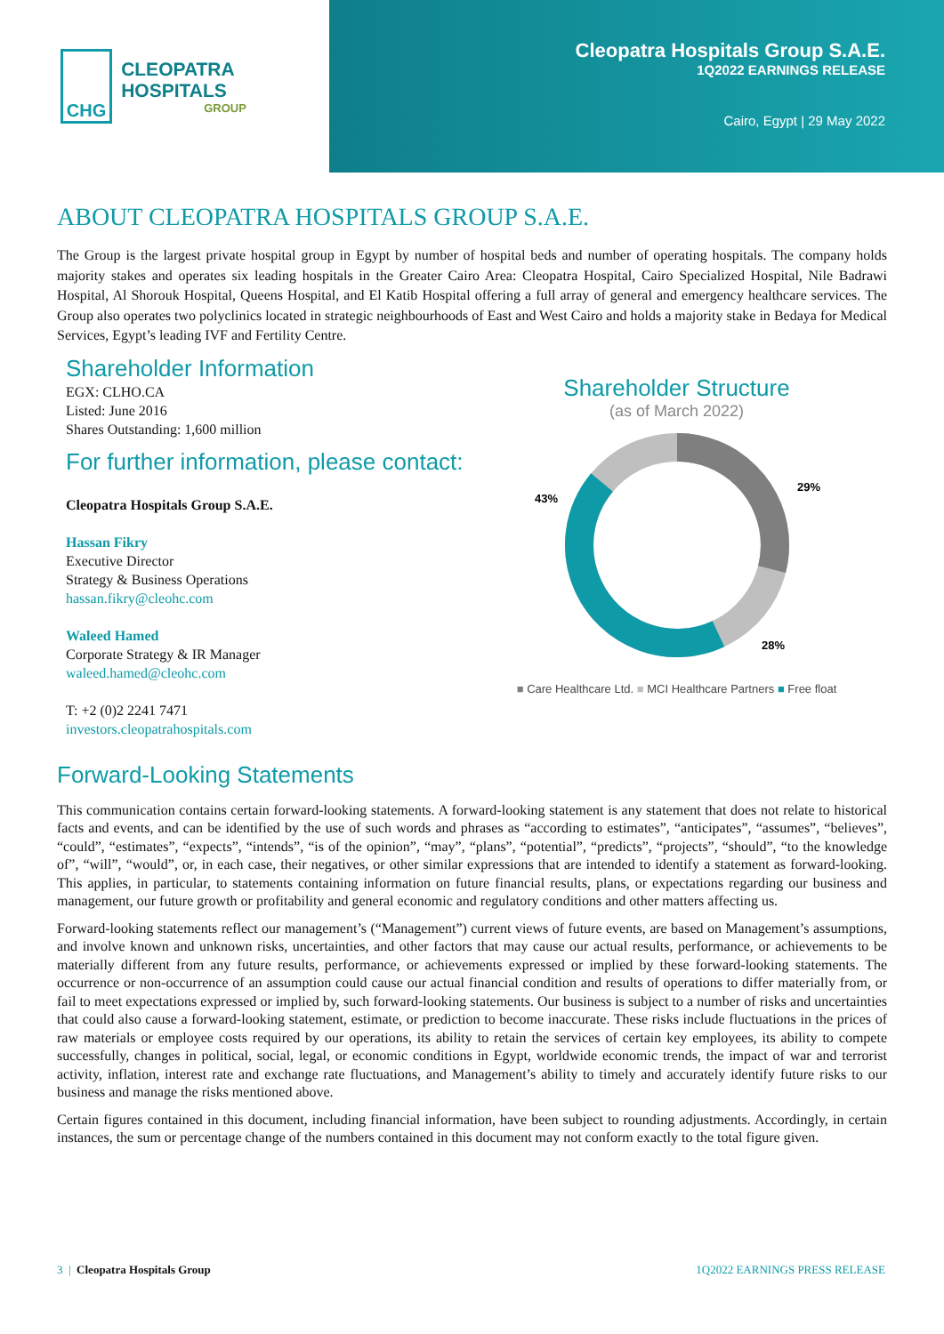CHG
CLEOPATRA HOSPITALS
GROUP
Cleopatra Hospitals Group S.A.E.
1Q2022 EARNINGS RELEASE
Cairo, Egypt | 29 May 2022
ABOUT CLEOPATRA HOSPITALS GROUP S.A.E.
The Group is the largest private hospital group in Egypt by number of hospital beds and number of operating hospitals. The company holds majority stakes and operates six leading hospitals in the Greater Cairo Area: Cleopatra Hospital, Cairo Specialized Hospital, Nile Badrawi Hospital, Al Shorouk Hospital, Queens Hospital, and El Katib Hospital offering a full array of general and emergency healthcare services. The Group also operates two polyclinics located in strategic neighbourhoods of East and West Cairo and holds a majority stake in Bedaya for Medical Services, Egypt’s leading IVF and Fertility Centre.
Shareholder Information
EGX: CLHO.CA
Listed: June 2016
Shares Outstanding: 1,600 million
For further information, please contact:
Cleopatra Hospitals Group S.A.E.
Hassan Fikry
Executive Director
Strategy & Business Operations
hassan.fikry@cleohc.com
Waleed Hamed
Corporate Strategy & IR Manager
waleed.hamed@cleohc.com
T: +2 (0)2 2241 7471
investors.cleopatrahospitals.com
Shareholder Structure
(as of March 2022)
29%
28%
43%
■ Care Healthcare Ltd. ■ MCI Healthcare Partners ■ Free float
Forward-Looking Statements
This communication contains certain forward-looking statements. A forward-looking statement is any statement that does not relate to historical facts and events, and can be identified by the use of such words and phrases as “according to estimates”, “anticipates”, “assumes”, “believes”, “could”, “estimates”, “expects”, “intends”, “is of the opinion”, “may”, “plans”, “potential”, “predicts”, “projects”, “should”, “to the knowledge of”, “will”, “would”, or, in each case, their negatives, or other similar expressions that are intended to identify a statement as forward-looking. This applies, in particular, to statements containing information on future financial results, plans, or expectations regarding our business and management, our future growth or profitability and general economic and regulatory conditions and other matters affecting us.
Forward-looking statements reflect our management’s (“Management”) current views of future events, are based on Management’s assumptions, and involve known and unknown risks, uncertainties, and other factors that may cause our actual results, performance, or achievements to be materially different from any future results, performance, or achievements expressed or implied by these forward-looking statements. The occurrence or non-occurrence of an assumption could cause our actual financial condition and results of operations to differ materially from, or fail to meet expectations expressed or implied by, such forward-looking statements. Our business is subject to a number of risks and uncertainties that could also cause a forward-looking statement, estimate, or prediction to become inaccurate. These risks include fluctuations in the prices of raw materials or employee costs required by our operations, its ability to retain the services of certain key employees, its ability to compete successfully, changes in political, social, legal, or economic conditions in Egypt, worldwide economic trends, the impact of war and terrorist activity, inflation, interest rate and exchange rate fluctuations, and Management’s ability to timely and accurately identify future risks to our business and manage the risks mentioned above.
Certain figures contained in this document, including financial information, have been subject to rounding adjustments. Accordingly, in certain instances, the sum or percentage change of the numbers contained in this document may not conform exactly to the total figure given.
3 | Cleopatra Hospitals Group 1Q2022 EARNINGS PRESS RELEASE